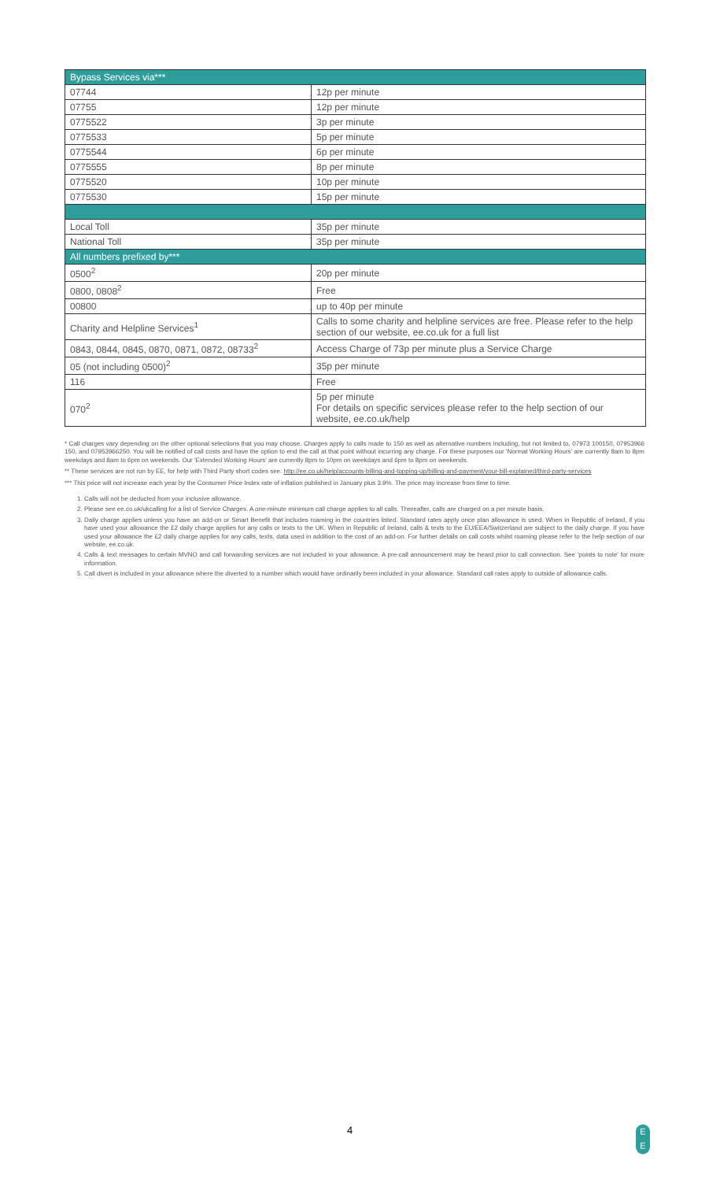| Bypass Services via*** | |
| --- | --- |
| 07744 | 12p per minute |
| 07755 | 12p per minute |
| 0775522 | 3p per minute |
| 0775533 | 5p per minute |
| 0775544 | 6p per minute |
| 0775555 | 8p per minute |
| 0775520 | 10p per minute |
| 0775530 | 15p per minute |
| Local Toll | 35p per minute |
| National Toll | 35p per minute |
| All numbers prefixed by*** | |
| 0500<sup>2</sup> | 20p per minute |
| 0800, 0808<sup>2</sup> | Free |
| 00800 | up to 40p per minute |
| Charity and Helpline Services<sup>1</sup> | Calls to some charity and helpline services are free. Please refer to the help section of our website, ee.co.uk for a full list |
| 0843, 0844, 0845, 0870, 0871, 0872, 08733<sup>2</sup> | Access Charge of 73p per minute plus a Service Charge |
| 05 (not including 0500)<sup>2</sup> | 35p per minute |
| 116 | Free |
| 070<sup>2</sup> | 5p per minute For details on specific services please refer to the help section of our website, ee.co.uk/help |
* Call charges vary depending on the other optional selections that you may choose. Charges apply to calls made to 150 as well as alternative numbers including, but not limited to, 07973 100150, 07953966 150, and 07953966250. You will be notified of call costs and have the option to end the call at that point without incurring any charge. For these purposes our 'Normal Working Hours' are currently 8am to 8pm weekdays and 8am to 6pm on weekends. Our 'Extended Working Hours' are currently 8pm to 10pm on weekdays and 6pm to 8pm on weekends.
** These services are not run by EE, for help with Third Party short codes see: http://ee.co.uk/help/accounts-billing-and-topping-up/billing-and-payment/your-bill-explained/third-party-services
*** This price will not increase each year by the Consumer Price Index rate of inflation published in January plus 3.9%. The price may increase from time to time.
1. Calls will not be deducted from your inclusive allowance.
2. Please see ee.co.uk/ukcalling for a list of Service Charges. A one-minute minimum call charge applies to all calls. Thereafter, calls are charged on a per minute basis.
3. Daily charge applies unless you have an add-on or Smart Benefit that includes roaming in the countries listed. Standard rates apply once plan allowance is used. When in Republic of Ireland, if you have used your allowance the £2 daily charge applies for any calls or texts to the UK. When in Republic of Ireland, calls & texts to the EU/EEA/Switzerland are subject to the daily charge. If you have used your allowance the £2 daily charge applies for any calls, texts, data used in addition to the cost of an add-on. For further details on call costs whilst roaming please refer to the help section of our website, ee.co.uk.
4. Calls & text messages to certain MVNO and call forwarding services are not included in your allowance. A pre-call announcement may be heard prior to call connection. See 'points to note' for more information.
5. Call divert is included in your allowance where the diverted to a number which would have ordinarily been included in your allowance. Standard call rates apply to outside of allowance calls.
4
E
E